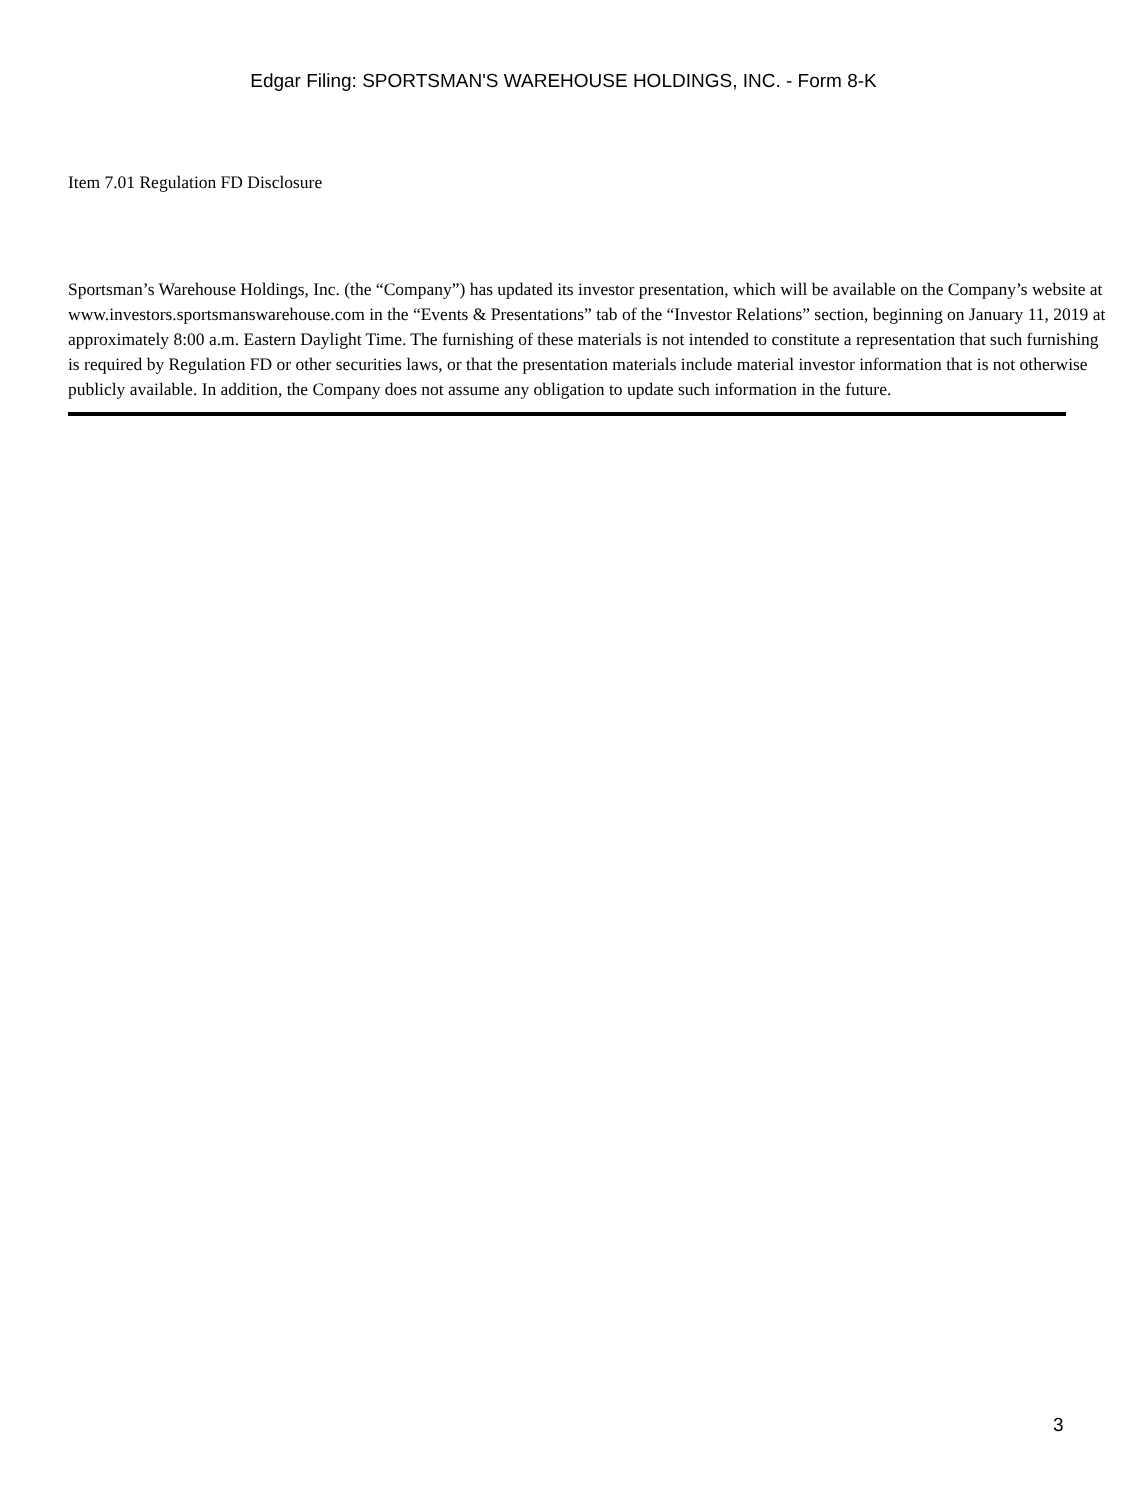Edgar Filing: SPORTSMAN'S WAREHOUSE HOLDINGS, INC. - Form 8-K
Item 7.01 Regulation FD Disclosure
Sportsman’s Warehouse Holdings, Inc. (the “Company”) has updated its investor presentation, which will be available on the Company’s website at www.investors.sportsmanswarehouse.com in the “Events & Presentations” tab of the “Investor Relations” section, beginning on January 11, 2019 at approximately 8:00 a.m. Eastern Daylight Time. The furnishing of these materials is not intended to constitute a representation that such furnishing is required by Regulation FD or other securities laws, or that the presentation materials include material investor information that is not otherwise publicly available. In addition, the Company does not assume any obligation to update such information in the future.
3